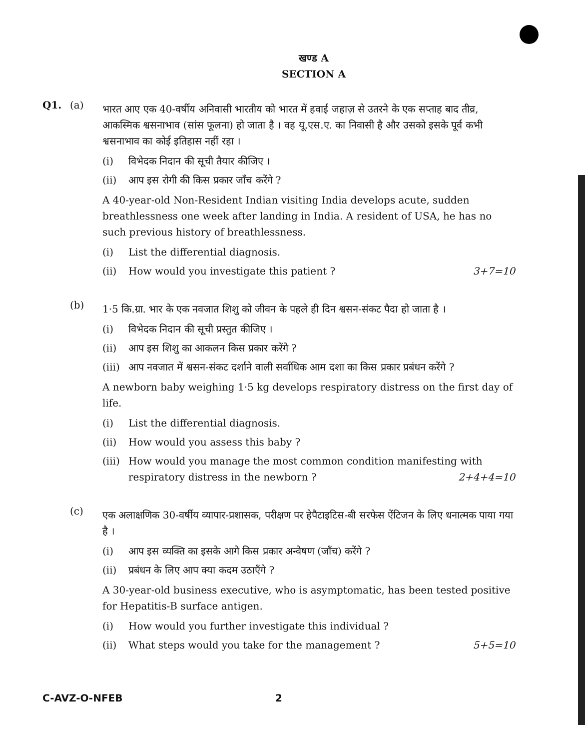खण्ड A
SECTION A
Q1. (a)
भारत आए एक 40-वर्षीय अनिवासी भारतीय को भारत में हवाई जहाज़ से उतरने के एक सप्ताह बाद तीव्र, आकस्मिक श्वसनाभाव (सांस फूलना) हो जाता है । वह यू.एस.ए. का निवासी है और उसको इसके पूर्व कभी श्वसनाभाव का कोई इतिहास नहीं रहा ।
(i) विभेदक निदान की सूची तैयार कीजिए ।
(ii) आप इस रोगी की किस प्रकार जाँच करेंगे ?
A 40-year-old Non-Resident Indian visiting India develops acute, sudden breathlessness one week after landing in India. A resident of USA, he has no such previous history of breathlessness.
(i) List the differential diagnosis.
(ii) How would you investigate this patient ? 3+7=10
(b)
1·5 कि.ग्रा. भार के एक नवजात शिशु को जीवन के पहले ही दिन श्वसन-संकट पैदा हो जाता है ।
(i) विभेदक निदान की सूची प्रस्तुत कीजिए ।
(ii) आप इस शिशु का आकलन किस प्रकार करेंगे ?
(iii)
आप नवजात में श्वसन-संकट दर्शाने वाली सर्वाधिक आम दशा का किस प्रकार प्रबंधन करेंगे ?
A newborn baby weighing 1·5 kg develops respiratory distress on the first day of life.
(i) List the differential diagnosis.
(ii) How would you assess this baby ?
(iii)
How would you manage the most common condition manifesting with respiratory distress in the newborn ? 2+4+4=10
(c)
एक अलाक्षणिक 30-वर्षीय व्यापार-प्रशासक, परीक्षण पर हेपैटाइटिस-बी सरफेस ऐंटिजन के लिए धनात्मक पाया गया है ।
(i) आप इस व्यक्ति का इसके आगे किस प्रकार अन्वेषण (जाँच) करेंगे ?
(ii) प्रबंधन के लिए आप क्या कदम उठाएँगे ?
A 30-year-old business executive, who is asymptomatic, has been tested positive for Hepatitis-B surface antigen.
(i) How would you further investigate this individual ?
(ii) What steps would you take for the management ? 5+5=10
C-AVZ-O-NFEB 2